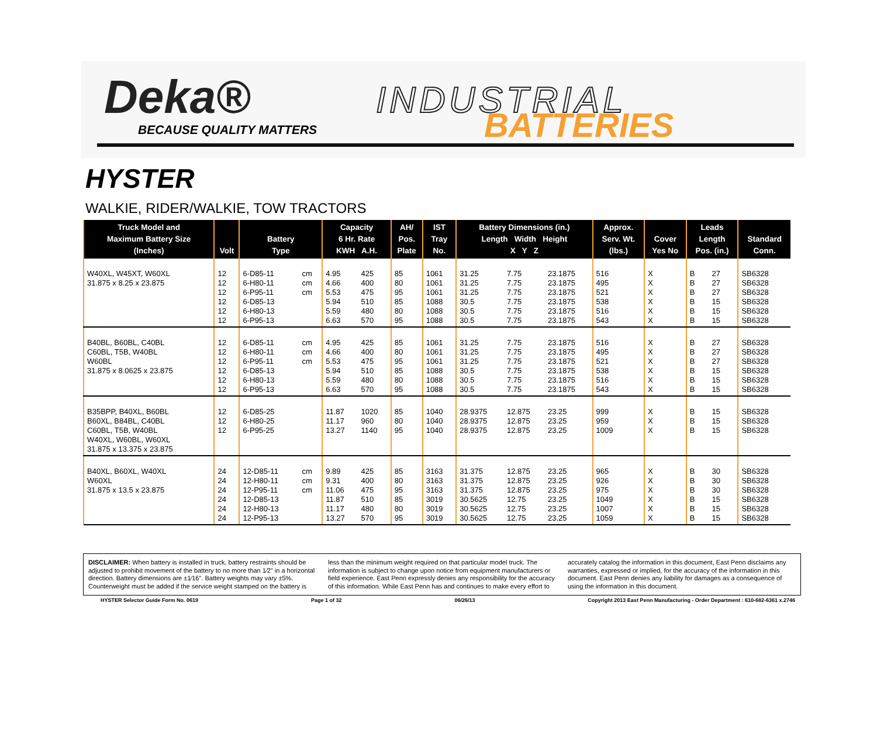Deka®
BECAUSE QUALITY MATTERS
INDUSTRIAL
BATTERIES
HYSTER
WALKIE, RIDER/WALKIE, TOW TRACTORS
| Truck Model and Maximum Battery Size (Inches) | Volt | Battery Type | | Capacity 6 Hr. Rate KWH A.H. | | AH/ Pos. Plate | IST Tray No. | Battery Dimensions (in.) Length Width Height X Y Z | | | Approx. Serv. Wt. (lbs.) | Cover Yes No | | Leads Length Pos. (in.) | | Standard Conn. |
| --- | --- | --- | --- | --- | --- | --- | --- | --- | --- | --- | --- | --- | --- | --- | --- | --- |
| W40XL, W45XT, W60XL 31.875 x 8.25 x 23.875 | 12 12 12 12 12 12 | 6-D85-11 6-H80-11 6-P95-11 6-D85-13 6-H80-13 6-P95-13 | cm cm cm | 4.95 4.66 5.53 5.94 5.59 6.63 | 425 400 475 510 480 570 | 85 80 95 85 80 95 | 1061 1061 1061 1088 1088 1088 | 31.25 31.25 31.25 30.5 30.5 30.5 | 7.75 7.75 7.75 7.75 7.75 7.75 | 23.1875 23.1875 23.1875 23.1875 23.1875 23.1875 | 516 495 521 538 516 543 | X X X X X X | | B B B B B B | 27 27 27 15 15 15 | SB6328 SB6328 SB6328 SB6328 SB6328 SB6328 |
| B40BL, B60BL, C40BL C60BL, T5B, W40BL W60BL 31.875 x 8.0625 x 23.875 | 12 12 12 12 12 12 | 6-D85-11 6-H80-11 6-P95-11 6-D85-13 6-H80-13 6-P95-13 | cm cm cm | 4.95 4.66 5.53 5.94 5.59 6.63 | 425 400 475 510 480 570 | 85 80 95 85 80 95 | 1061 1061 1061 1088 1088 1088 | 31.25 31.25 31.25 30.5 30.5 30.5 | 7.75 7.75 7.75 7.75 7.75 7.75 | 23.1875 23.1875 23.1875 23.1875 23.1875 23.1875 | 516 495 521 538 516 543 | X X X X X X | | B B B B B B | 27 27 27 15 15 15 | SB6328 SB6328 SB6328 SB6328 SB6328 SB6328 |
| B35BPP, B40XL, B60BL B60XL, B84BL, C40BL C60BL, T5B, W40BL W40XL, W60BL, W60XL 31.875 x 13.375 x 23.875 | 12 12 12 | 6-D85-25 6-H80-25 6-P95-25 | | 11.87 11.17 13.27 | 1020 960 1140 | 85 80 95 | 1040 1040 1040 | 28.9375 28.9375 28.9375 | 12.875 12.875 12.875 | 23.25 23.25 23.25 | 999 959 1009 | X X X | | B B B | 15 15 15 | SB6328 SB6328 SB6328 |
| B40XL, B60XL, W40XL W60XL 31.875 x 13.5 x 23.875 | 24 24 24 24 24 24 | 12-D85-11 12-H80-11 12-P95-11 12-D85-13 12-H80-13 12-P95-13 | cm cm cm | 9.89 9.31 11.06 11.87 11.17 13.27 | 425 400 475 510 480 570 | 85 80 95 85 80 95 | 3163 3163 3163 3019 3019 3019 | 31.375 31.375 31.375 30.5625 30.5625 30.5625 | 12.875 12.875 12.875 12.75 12.75 12.75 | 23.25 23.25 23.25 23.25 23.25 23.25 | 965 926 975 1049 1007 1059 | X X X X X X | | B B B B B B | 30 30 30 15 15 15 | SB6328 SB6328 SB6328 SB6328 SB6328 SB6328 |
DISCLAIMER: When battery is installed in truck, battery restraints should be adjusted to prohibit movement of the battery to no more than 1⁄2" in a horizontal direction. Battery dimensions are ±1⁄16". Battery weights may vary ±5%. Counterweight must be added if the service weight stamped on the battery is less than the minimum weight required on that particular model truck. The information is subject to change upon notice from equipment manufacturers or field experience. East Penn expressly denies any responsibility for the accuracy of this information. While East Penn has and continues to make every effort to accurately catalog the information in this document, East Penn disclaims any warranties, expressed or implied, for the accuracy of the information in this document. East Penn denies any liability for damages as a consequence of using the information in this document.
HYSTER Selector Guide Form No. 0619 Page 1 of 32 06/26/13 Copyright 2013 East Penn Manufacturing - Order Department : 610-682-6361 x.2746